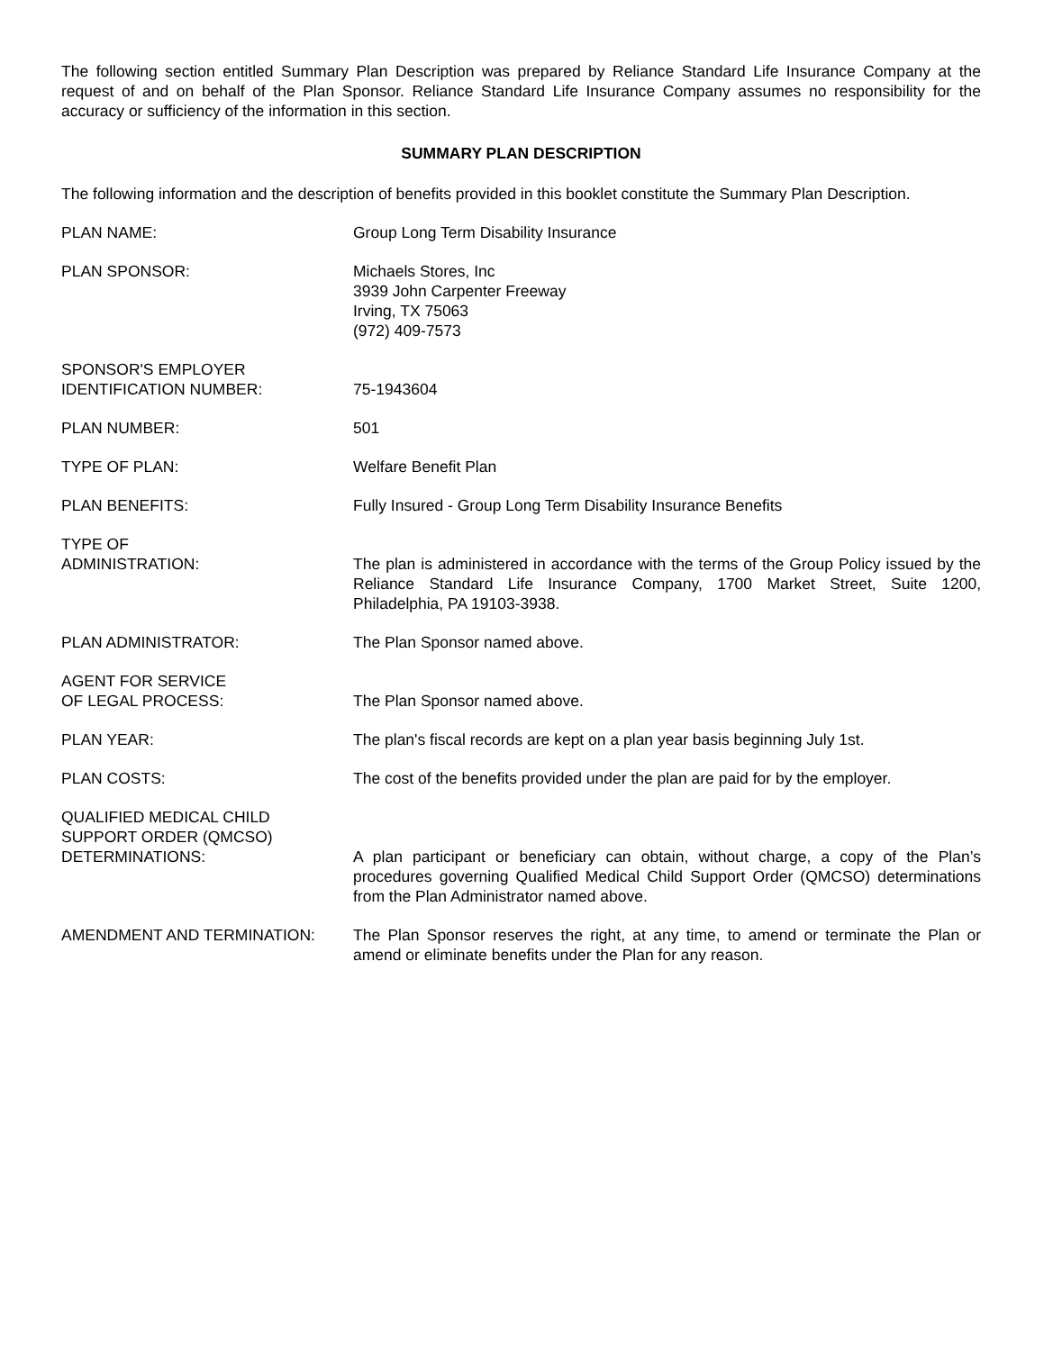The following section entitled Summary Plan Description was prepared by Reliance Standard Life Insurance Company at the request of and on behalf of the Plan Sponsor. Reliance Standard Life Insurance Company assumes no responsibility for the accuracy or sufficiency of the information in this section.
SUMMARY PLAN DESCRIPTION
The following information and the description of benefits provided in this booklet constitute the Summary Plan Description.
PLAN NAME: Group Long Term Disability Insurance
PLAN SPONSOR: Michaels Stores, Inc
3939 John Carpenter Freeway
Irving, TX 75063
(972) 409-7573
SPONSOR'S EMPLOYER
IDENTIFICATION NUMBER:
75-1943604
PLAN NUMBER: 501
TYPE OF PLAN: Welfare Benefit Plan
PLAN BENEFITS: Fully Insured - Group Long Term Disability Insurance Benefits
TYPE OF
ADMINISTRATION:
The plan is administered in accordance with the terms of the Group Policy issued by the Reliance Standard Life Insurance Company, 1700 Market Street, Suite 1200, Philadelphia, PA 19103-3938.
PLAN ADMINISTRATOR: The Plan Sponsor named above.
AGENT FOR SERVICE
OF LEGAL PROCESS:
The Plan Sponsor named above.
PLAN YEAR: The plan's fiscal records are kept on a plan year basis beginning July 1st.
PLAN COSTS: The cost of the benefits provided under the plan are paid for by the employer.
QUALIFIED MEDICAL CHILD
SUPPORT ORDER (QMCSO)
DETERMINATIONS:
A plan participant or beneficiary can obtain, without charge, a copy of the Plan’s procedures governing Qualified Medical Child Support Order (QMCSO) determinations from the Plan Administrator named above.
AMENDMENT AND TERMINATION: The Plan Sponsor reserves the right, at any time, to amend or terminate the Plan or amend or eliminate benefits under the Plan for any reason.